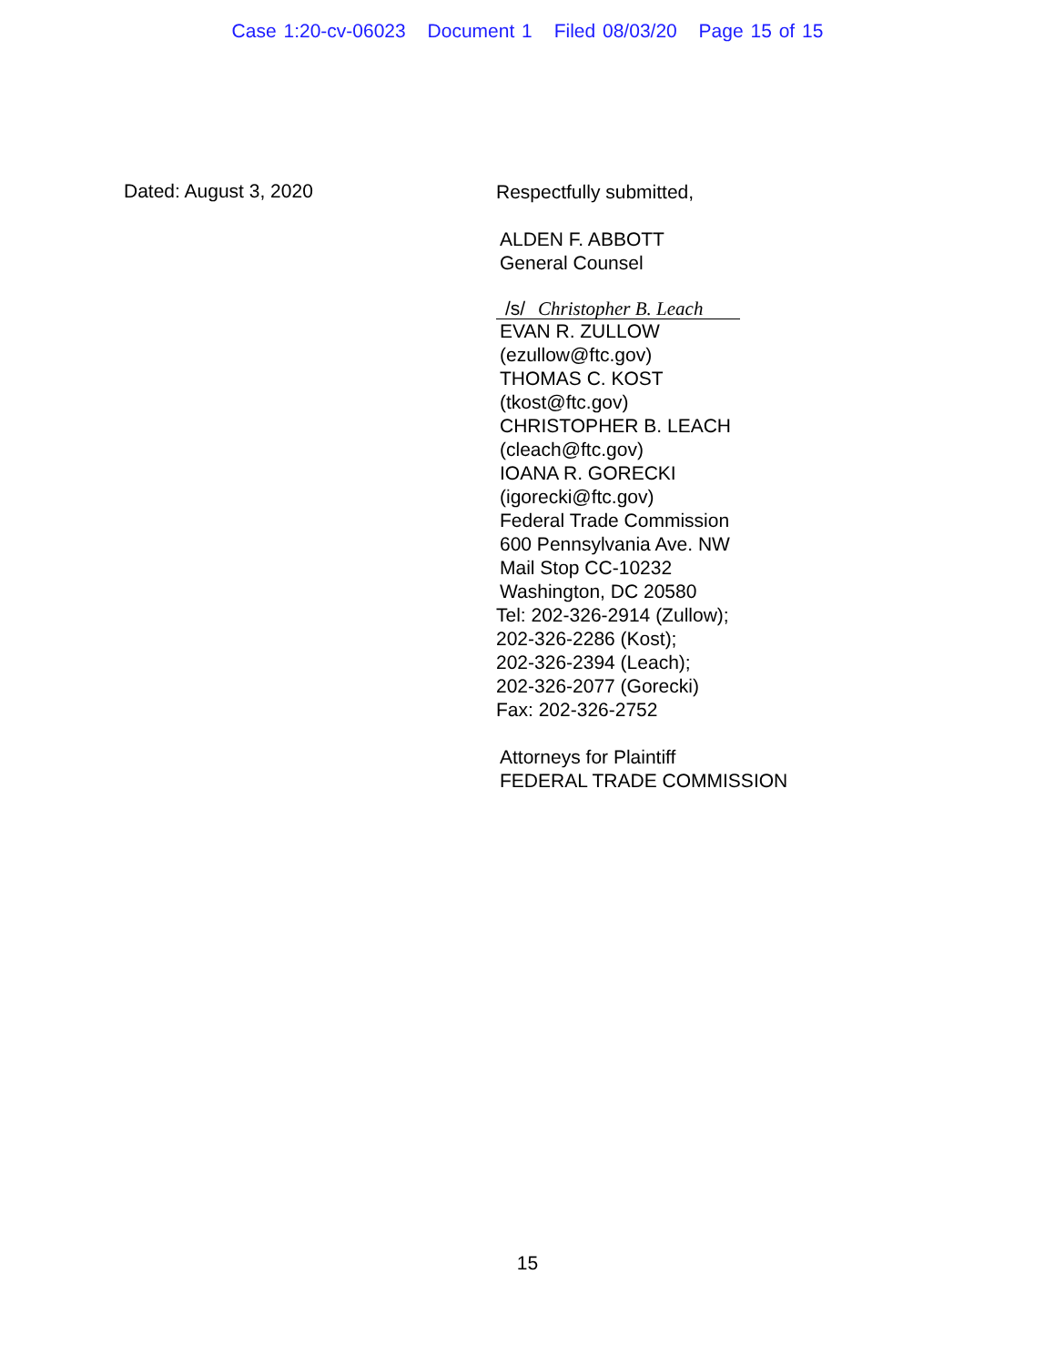Case 1:20-cv-06023 Document 1 Filed 08/03/20 Page 15 of 15
Dated: August 3, 2020
Respectfully submitted,
ALDEN F. ABBOTT
General Counsel
/s/ Christopher B. Leach
EVAN R. ZULLOW
(ezullow@ftc.gov)
THOMAS C. KOST
(tkost@ftc.gov)
CHRISTOPHER B. LEACH
(cleach@ftc.gov)
IOANA R. GORECKI
(igorecki@ftc.gov)
Federal Trade Commission
600 Pennsylvania Ave. NW
Mail Stop CC-10232
Washington, DC 20580
Tel: 202-326-2914 (Zullow);
202-326-2286 (Kost);
202-326-2394 (Leach);
202-326-2077 (Gorecki)
Fax: 202-326-2752
Attorneys for Plaintiff
FEDERAL TRADE COMMISSION
15